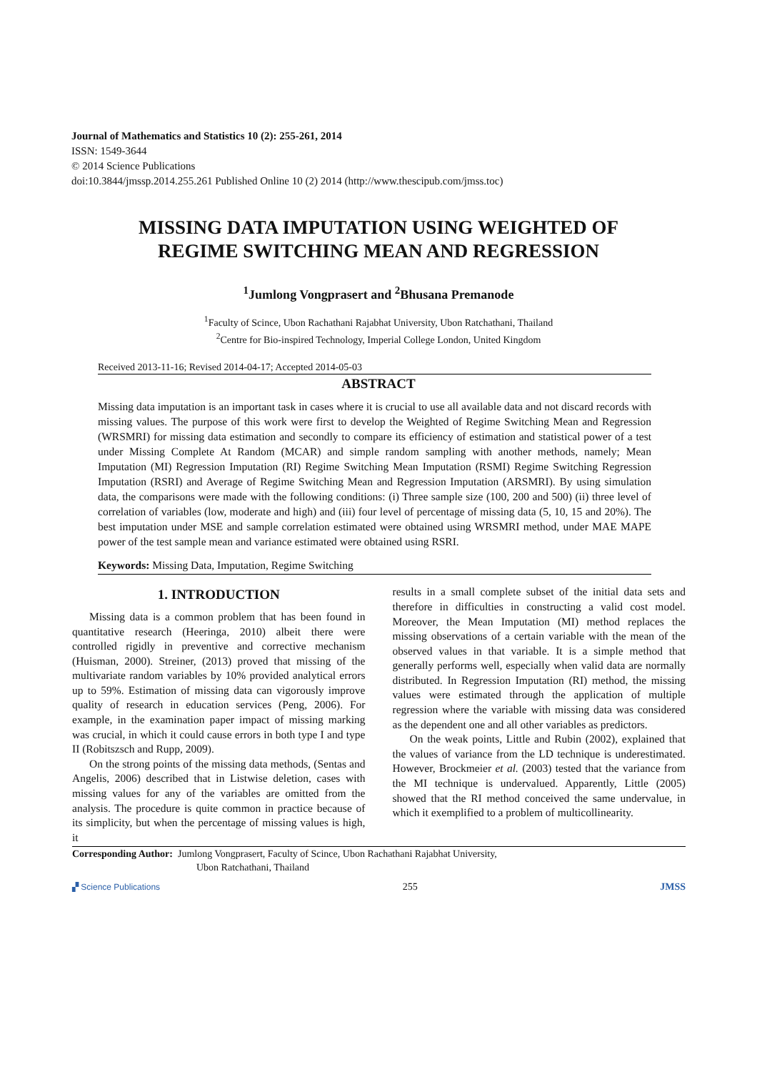Journal of Mathematics and Statistics 10 (2): 255-261, 2014
ISSN: 1549-3644
© 2014 Science Publications
doi:10.3844/jmssp.2014.255.261 Published Online 10 (2) 2014 (http://www.thescipub.com/jmss.toc)
MISSING DATA IMPUTATION USING WEIGHTED OF REGIME SWITCHING MEAN AND REGRESSION
<sup>1</sup> Jumlong Vongprasert and <sup>2</sup>Bhusana Premanode
<sup>1</sup> Faculty of Scince, Ubon Rachathani Rajabhat University, Ubon Ratchathani, Thailand
<sup>2</sup> Centre for Bio-inspired Technology, Imperial College London, United Kingdom
Received 2013-11-16; Revised 2014-04-17; Accepted 2014-05-03
ABSTRACT
Missing data imputation is an important task in cases where it is crucial to use all available data and not discard records with missing values. The purpose of this work were first to develop the Weighted of Regime Switching Mean and Regression (WRSMRI) for missing data estimation and secondly to compare its efficiency of estimation and statistical power of a test under Missing Complete At Random (MCAR) and simple random sampling with another methods, namely; Mean Imputation (MI) Regression Imputation (RI) Regime Switching Mean Imputation (RSMI) Regime Switching Regression Imputation (RSRI) and Average of Regime Switching Mean and Regression Imputation (ARSMRI). By using simulation data, the comparisons were made with the following conditions: (i) Three sample size (100, 200 and 500) (ii) three level of correlation of variables (low, moderate and high) and (iii) four level of percentage of missing data (5, 10, 15 and 20%). The best imputation under MSE and sample correlation estimated were obtained using WRSMRI method, under MAE MAPE power of the test sample mean and variance estimated were obtained using RSRI.
Keywords: Missing Data, Imputation, Regime Switching
1. INTRODUCTION
Missing data is a common problem that has been found in quantitative research (Heeringa, 2010) albeit there were controlled rigidly in preventive and corrective mechanism (Huisman, 2000). Streiner, (2013) proved that missing of the multivariate random variables by 10% provided analytical errors up to 59%. Estimation of missing data can vigorously improve quality of research in education services (Peng, 2006). For example, in the examination paper impact of missing marking was crucial, in which it could cause errors in both type I and type II (Robitszsch and Rupp, 2009).
On the strong points of the missing data methods, (Sentas and Angelis, 2006) described that in Listwise deletion, cases with missing values for any of the variables are omitted from the analysis. The procedure is quite common in practice because of its simplicity, but when the percentage of missing values is high, it
results in a small complete subset of the initial data sets and therefore in difficulties in constructing a valid cost model. Moreover, the Mean Imputation (MI) method replaces the missing observations of a certain variable with the mean of the observed values in that variable. It is a simple method that generally performs well, especially when valid data are normally distributed. In Regression Imputation (RI) method, the missing values were estimated through the application of multiple regression where the variable with missing data was considered as the dependent one and all other variables as predictors.
On the weak points, Little and Rubin (2002), explained that the values of variance from the LD technique is underestimated. However, Brockmeier et al. (2003) tested that the variance from the MI technique is undervalued. Apparently, Little (2005) showed that the RI method conceived the same undervalue, in which it exemplified to a problem of multicollinearity.
Corresponding Author: Jumlong Vongprasert, Faculty of Scince, Ubon Rachathani Rajabhat University,
Ubon Ratchathani, Thailand
▞ Science Publications 255 JMSS